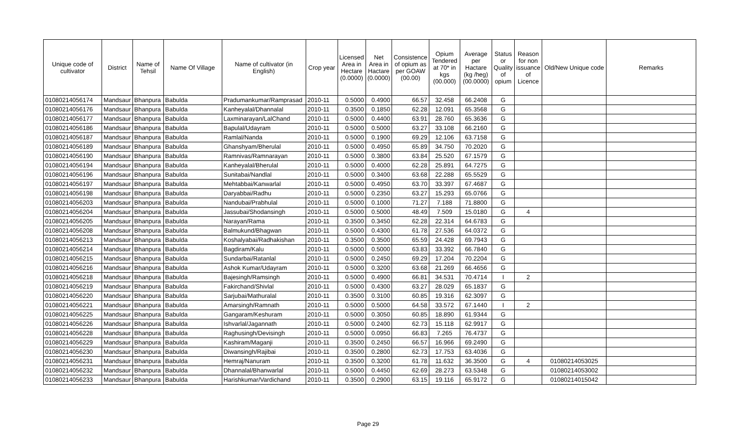| Unique code of cultivator | District | Name of Tehsil | Name Of Village | Name of cultivator (in English) | Crop year | Licensed Area in Hectare (0.0000) | Net Area in Hactare (0.0000) | Consistence of opium as per GOAW (00.00) | Opium Tendered at 70* in kgs (00.000) | Average per Hactare (kg /heg) (00.0000) | Status or Quality of opium | Reason for non issuance of Licence | Old/New Unique code | Remarks |
| --- | --- | --- | --- | --- | --- | --- | --- | --- | --- | --- | --- | --- | --- | --- |
| 01080214056174 | Mandsaur | Bhanpura | Babulda | Pradumankumar/Ramprasad | 2010-11 | 0.5000 | 0.4900 | 66.57 | 32.458 | 66.2408 | G | | | |
| 01080214056176 | Mandsaur | Bhanpura | Babulda | Kanheyalal/Dhannalal | 2010-11 | 0.3500 | 0.1850 | 62.28 | 12.091 | 65.3568 | G | | | |
| 01080214056177 | Mandsaur | Bhanpura | Babulda | Laxminarayan/LalChand | 2010-11 | 0.5000 | 0.4400 | 63.91 | 28.760 | 65.3636 | G | | | |
| 01080214056186 | Mandsaur | Bhanpura | Babulda | Bapulal/Udayram | 2010-11 | 0.5000 | 0.5000 | 63.27 | 33.108 | 66.2160 | G | | | |
| 01080214056187 | Mandsaur | Bhanpura | Babulda | Ramlal/Nanda | 2010-11 | 0.5000 | 0.1900 | 69.29 | 12.106 | 63.7158 | G | | | |
| 01080214056189 | Mandsaur | Bhanpura | Babulda | Ghanshyam/Bherulal | 2010-11 | 0.5000 | 0.4950 | 65.89 | 34.750 | 70.2020 | G | | | |
| 01080214056190 | Mandsaur | Bhanpura | Babulda | Ramnivas/Ramnarayan | 2010-11 | 0.5000 | 0.3800 | 63.84 | 25.520 | 67.1579 | G | | | |
| 01080214056194 | Mandsaur | Bhanpura | Babulda | Kanheyalal/Bherulal | 2010-11 | 0.5000 | 0.4000 | 62.28 | 25.891 | 64.7275 | G | | | |
| 01080214056196 | Mandsaur | Bhanpura | Babulda | Sunitabai/Nandlal | 2010-11 | 0.5000 | 0.3400 | 63.68 | 22.288 | 65.5529 | G | | | |
| 01080214056197 | Mandsaur | Bhanpura | Babulda | Mehtabbai/Kanwarlal | 2010-11 | 0.5000 | 0.4950 | 63.70 | 33.397 | 67.4687 | G | | | |
| 01080214056198 | Mandsaur | Bhanpura | Babulda | Daryabbai/Radhu | 2010-11 | 0.5000 | 0.2350 | 63.27 | 15.293 | 65.0766 | G | | | |
| 01080214056203 | Mandsaur | Bhanpura | Babulda | Nandubai/Prabhulal | 2010-11 | 0.5000 | 0.1000 | 71.27 | 7.188 | 71.8800 | G | | | |
| 01080214056204 | Mandsaur | Bhanpura | Babulda | Jassubai/Shodansingh | 2010-11 | 0.5000 | 0.5000 | 48.49 | 7.509 | 15.0180 | G | 4 | | |
| 01080214056205 | Mandsaur | Bhanpura | Babulda | Narayan/Rama | 2010-11 | 0.3500 | 0.3450 | 62.28 | 22.314 | 64.6783 | G | | | |
| 01080214056208 | Mandsaur | Bhanpura | Babulda | Balmukund/Bhagwan | 2010-11 | 0.5000 | 0.4300 | 61.78 | 27.536 | 64.0372 | G | | | |
| 01080214056213 | Mandsaur | Bhanpura | Babulda | Koshalyabai/Radhakishan | 2010-11 | 0.3500 | 0.3500 | 65.59 | 24.428 | 69.7943 | G | | | |
| 01080214056214 | Mandsaur | Bhanpura | Babulda | Bagdiram/Kalu | 2010-11 | 0.5000 | 0.5000 | 63.83 | 33.392 | 66.7840 | G | | | |
| 01080214056215 | Mandsaur | Bhanpura | Babulda | Sundarbai/Ratanlal | 2010-11 | 0.5000 | 0.2450 | 69.29 | 17.204 | 70.2204 | G | | | |
| 01080214056216 | Mandsaur | Bhanpura | Babulda | Ashok Kumar/Udayram | 2010-11 | 0.5000 | 0.3200 | 63.68 | 21.269 | 66.4656 | G | | | |
| 01080214056218 | Mandsaur | Bhanpura | Babulda | Bajesingh/Ramsingh | 2010-11 | 0.5000 | 0.4900 | 66.81 | 34.531 | 70.4714 | I | 2 | | |
| 01080214056219 | Mandsaur | Bhanpura | Babulda | Fakirchand/Shivlal | 2010-11 | 0.5000 | 0.4300 | 63.27 | 28.029 | 65.1837 | G | | | |
| 01080214056220 | Mandsaur | Bhanpura | Babulda | Sarjubai/Mathuralal | 2010-11 | 0.3500 | 0.3100 | 60.85 | 19.316 | 62.3097 | G | | | |
| 01080214056221 | Mandsaur | Bhanpura | Babulda | Amarsingh/Ramnath | 2010-11 | 0.5000 | 0.5000 | 64.58 | 33.572 | 67.1440 | I | 2 | | |
| 01080214056225 | Mandsaur | Bhanpura | Babulda | Gangaram/Keshuram | 2010-11 | 0.5000 | 0.3050 | 60.85 | 18.890 | 61.9344 | G | | | |
| 01080214056226 | Mandsaur | Bhanpura | Babulda | Ishvarlal/Jagannath | 2010-11 | 0.5000 | 0.2400 | 62.73 | 15.118 | 62.9917 | G | | | |
| 01080214056228 | Mandsaur | Bhanpura | Babulda | Raghusingh/Devisingh | 2010-11 | 0.5000 | 0.0950 | 66.83 | 7.265 | 76.4737 | G | | | |
| 01080214056229 | Mandsaur | Bhanpura | Babulda | Kashiram/Maganji | 2010-11 | 0.3500 | 0.2450 | 66.57 | 16.966 | 69.2490 | G | | | |
| 01080214056230 | Mandsaur | Bhanpura | Babulda | Diwansingh/Rajibai | 2010-11 | 0.3500 | 0.2800 | 62.73 | 17.753 | 63.4036 | G | | | |
| 01080214056231 | Mandsaur | Bhanpura | Babulda | Hemraj/Nanuram | 2010-11 | 0.3500 | 0.3200 | 61.78 | 11.632 | 36.3500 | G | 4 | 01080214053025 | |
| 01080214056232 | Mandsaur | Bhanpura | Babulda | Dhannalal/Bhanwarlal | 2010-11 | 0.5000 | 0.4450 | 62.69 | 28.273 | 63.5348 | G | | 01080214053002 | |
| 01080214056233 | Mandsaur | Bhanpura | Babulda | Harishkumar/Vardichand | 2010-11 | 0.3500 | 0.2900 | 63.15 | 19.116 | 65.9172 | G | | 01080214015042 | |
Page 29